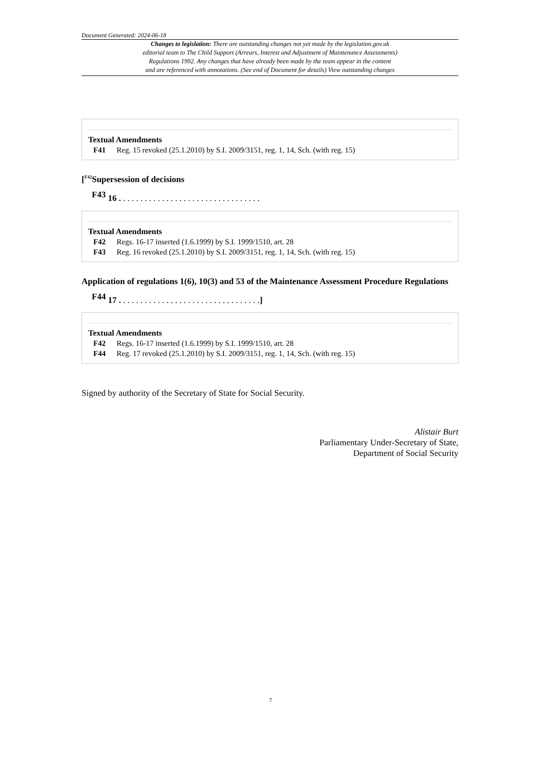Document Generated: 2024-06-18
Changes to legislation: There are outstanding changes not yet made by the legislation.gov.uk
editorial team to The Child Support (Arrears, Interest and Adjustment of Maintenance Assessments)
Regulations 1992. Any changes that have already been made by the team appear in the content
and are referenced with annotations. (See end of Document for details) View outstanding changes
Textual Amendments
F41 Reg. 15 revoked (25.1.2010) by S.I. 2009/3151, reg. 1, 14, Sch. (with reg. 15)
[<sup>F42</sup>Supersession of decisions
<sup>F43</sup> 16 . . . . . . . . . . . . . . . . . . . . . . . . . . . . . . . . .
Textual Amendments
F42 Regs. 16-17 inserted (1.6.1999) by S.I. 1999/1510, art. 28
F43 Reg. 16 revoked (25.1.2010) by S.I. 2009/3151, reg. 1, 14, Sch. (with reg. 15)
Application of regulations 1(6), 10(3) and 53 of the Maintenance Assessment Procedure Regulations
<sup>F44</sup> 17 . . . . . . . . . . . . . . . . . . . . . . . . . . . . . . . . .]
Textual Amendments
F42 Regs. 16-17 inserted (1.6.1999) by S.I. 1999/1510, art. 28
F44 Reg. 17 revoked (25.1.2010) by S.I. 2009/3151, reg. 1, 14, Sch. (with reg. 15)
Signed by authority of the Secretary of State for Social Security.
Alistair Burt
Parliamentary Under-Secretary of State,
Department of Social Security
7